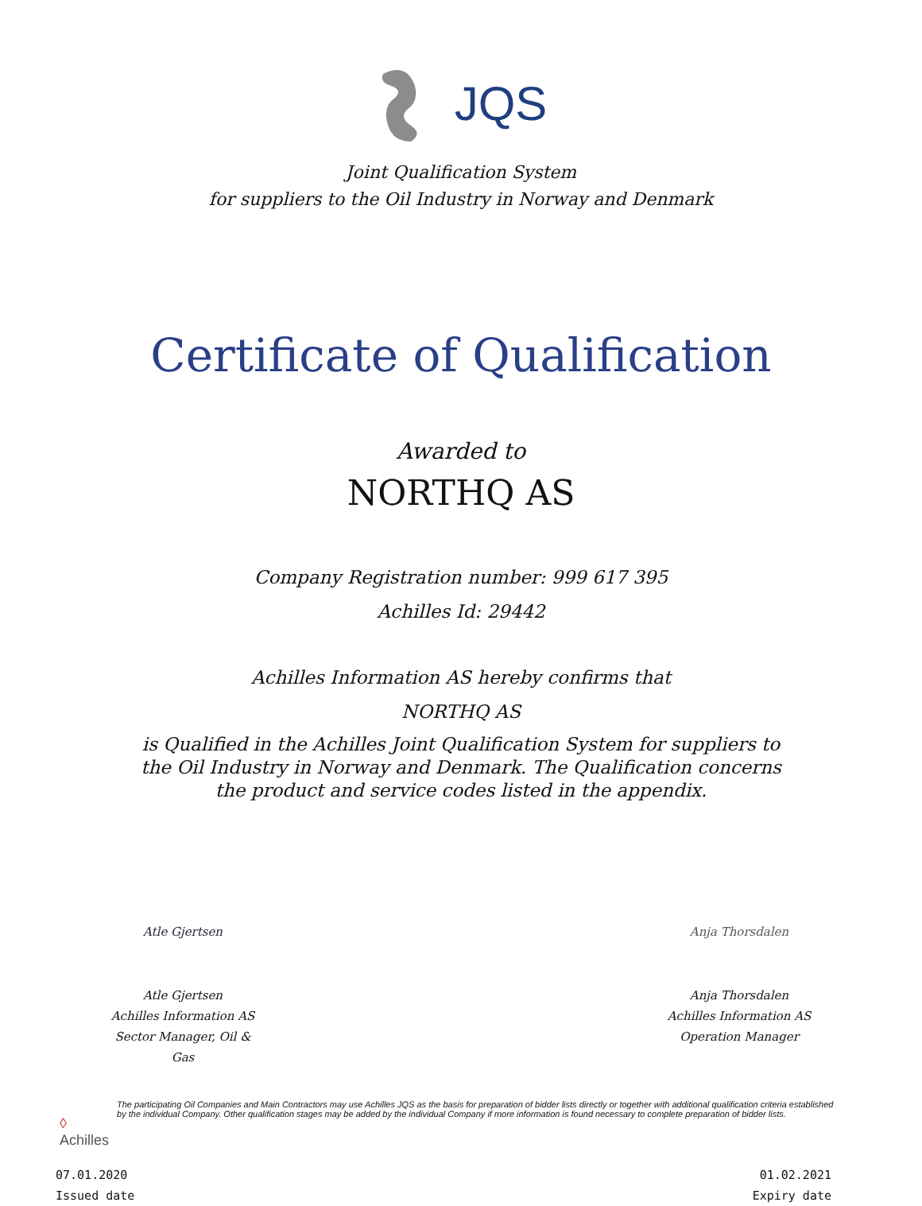JQS
Joint Qualification System
for suppliers to the Oil Industry in Norway and Denmark
Certificate of Qualification
Awarded to
NORTHQ AS
Company Registration number: 999 617 395
Achilles Id: 29442
Achilles Information AS hereby confirms that
NORTHQ AS
is Qualified in the Achilles Joint Qualification System for suppliers to
the Oil Industry in Norway and Denmark. The Qualification concerns
the product and service codes listed in the appendix.
Atle Gjertsen
Atle Gjertsen
Achilles Information AS
Sector Manager, Oil & Gas
Anja Thorsdalen
Anja Thorsdalen
Achilles Information AS
Operation Manager
◊ Achilles
The participating Oil Companies and Main Contractors may use Achilles JQS as the basis for preparation of bidder lists directly or together with additional qualification criteria established by the individual Company. Other qualification stages may be added by the individual Company if more information is found necessary to complete preparation of bidder lists.
07.01.2020
Issued date
01.02.2021
Expiry date